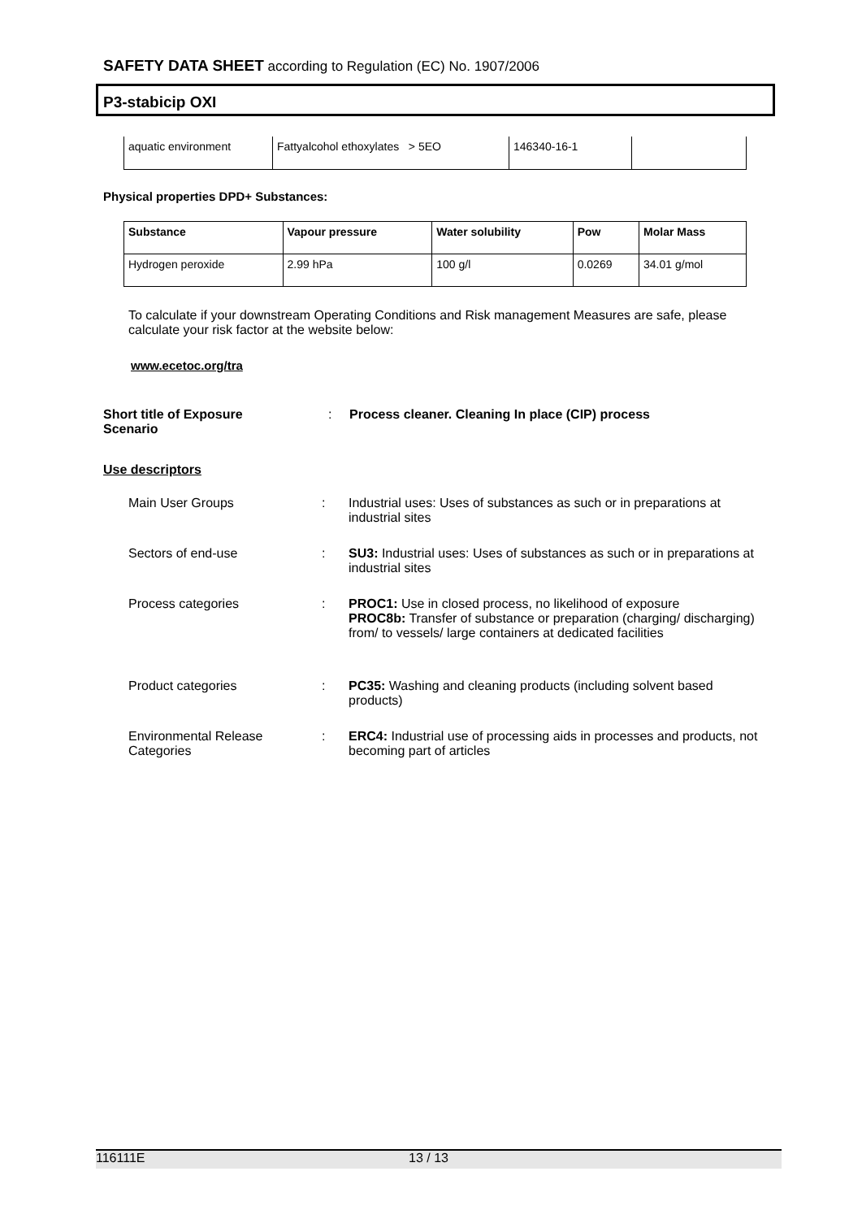SAFETY DATA SHEET according to Regulation (EC) No. 1907/2006
P3-stabicip OXI
| aquatic environment | Fattyalcohol ethoxylates > 5EO | 146340-16-1 | |
Physical properties DPD+ Substances:
| Substance | Vapour pressure | Water solubility | Pow | Molar Mass |
| --- | --- | --- | --- | --- |
| Hydrogen peroxide | 2.99 hPa | 100 g/l | 0.0269 | 34.01 g/mol |
To calculate if your downstream Operating Conditions and Risk management Measures are safe, please calculate your risk factor at the website below:
www.ecetoc.org/tra
Short title of Exposure Scenario
:
Process cleaner. Cleaning In place (CIP) process
Use descriptors
Main User Groups : Industrial uses: Uses of substances as such or in preparations at industrial sites
Sectors of end-use : SU3: Industrial uses: Uses of substances as such or in preparations at industrial sites
Process categories : PROC1: Use in closed process, no likelihood of exposure
PROC8b: Transfer of substance or preparation (charging/ discharging) from/ to vessels/ large containers at dedicated facilities
Product categories : PC35: Washing and cleaning products (including solvent based products)
Environmental Release Categories
: ERC4: Industrial use of processing aids in processes and products, not becoming part of articles
116111E 13 / 13